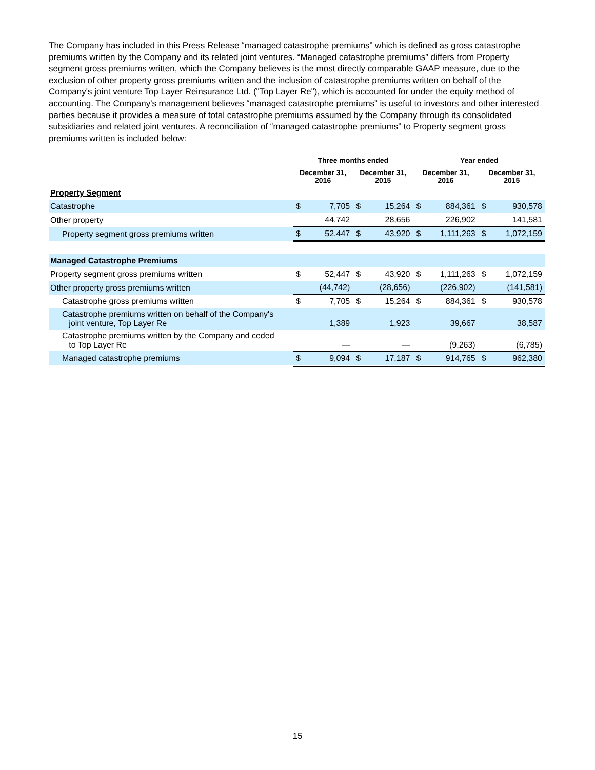The Company has included in this Press Release “managed catastrophe premiums” which is defined as gross catastrophe premiums written by the Company and its related joint ventures. “Managed catastrophe premiums” differs from Property segment gross premiums written, which the Company believes is the most directly comparable GAAP measure, due to the exclusion of other property gross premiums written and the inclusion of catastrophe premiums written on behalf of the Company's joint venture Top Layer Reinsurance Ltd. ("Top Layer Re"), which is accounted for under the equity method of accounting. The Company's management believes “managed catastrophe premiums” is useful to investors and other interested parties because it provides a measure of total catastrophe premiums assumed by the Company through its consolidated subsidiaries and related joint ventures. A reconciliation of “managed catastrophe premiums” to Property segment gross premiums written is included below:
| | Three months ended | | | | Year ended | | | |
| --- | --- | --- | --- | --- | --- | --- | --- | --- |
| | December 31, 2016 | | December 31, 2015 | | December 31, 2016 | | December 31, 2015 | |
| Property Segment | | | | | | | | |
| Catastrophe | $ | 7,705 | $ | 15,264 | $ | 884,361 | $ | 930,578 |
| Other property | | 44,742 | | 28,656 | | 226,902 | | 141,581 |
| Property segment gross premiums written | $ | 52,447 | $ | 43,920 | $ | 1,111,263 | $ | 1,072,159 |
| Managed Catastrophe Premiums | | | | | | | | |
| Property segment gross premiums written | $ | 52,447 | $ | 43,920 | $ | 1,111,263 | $ | 1,072,159 |
| Other property gross premiums written | | (44,742) | | (28,656) | | (226,902) | | (141,581) |
| Catastrophe gross premiums written | $ | 7,705 | $ | 15,264 | $ | 884,361 | $ | 930,578 |
| Catastrophe premiums written on behalf of the Company's joint venture, Top Layer Re | | 1,389 | | 1,923 | | 39,667 | | 38,587 |
| Catastrophe premiums written by the Company and ceded to Top Layer Re | | — | | — | | (9,263) | | (6,785) |
| Managed catastrophe premiums | $ | 9,094 | $ | 17,187 | $ | 914,765 | $ | 962,380 |
15